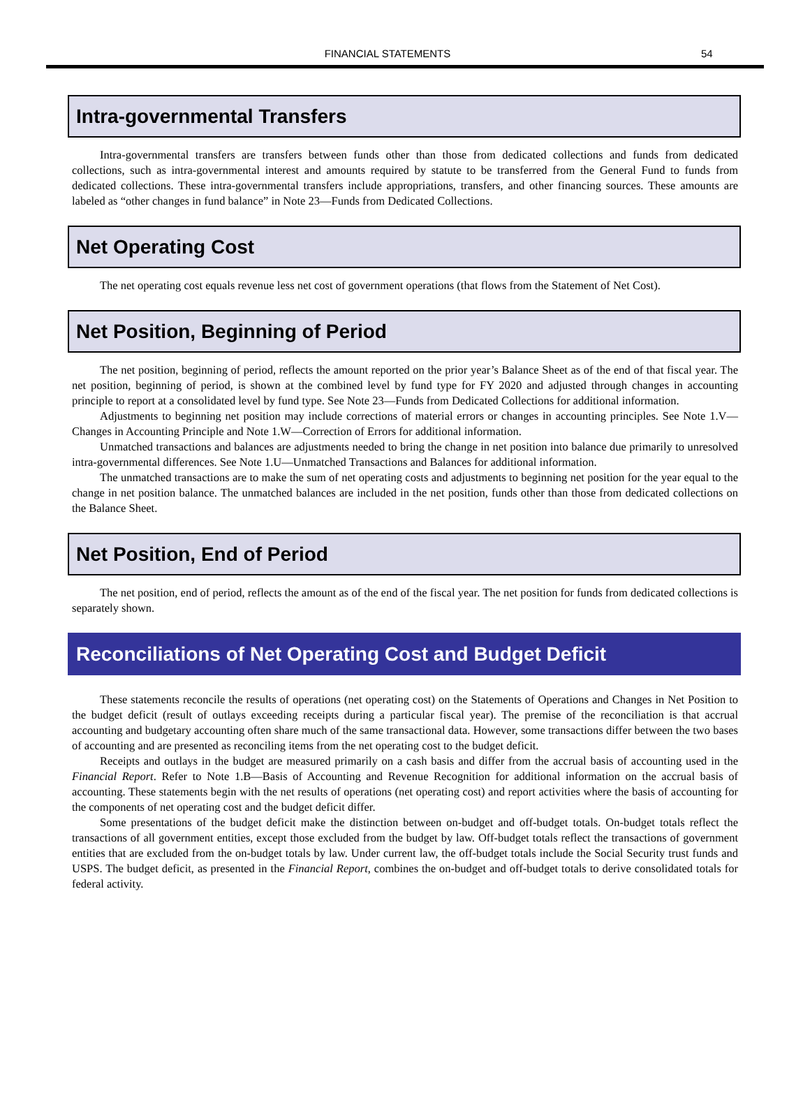FINANCIAL STATEMENTS 54
Intra-governmental Transfers
Intra-governmental transfers are transfers between funds other than those from dedicated collections and funds from dedicated collections, such as intra-governmental interest and amounts required by statute to be transferred from the General Fund to funds from dedicated collections. These intra-governmental transfers include appropriations, transfers, and other financing sources. These amounts are labeled as “other changes in fund balance” in Note 23—Funds from Dedicated Collections.
Net Operating Cost
The net operating cost equals revenue less net cost of government operations (that flows from the Statement of Net Cost).
Net Position, Beginning of Period
The net position, beginning of period, reflects the amount reported on the prior year’s Balance Sheet as of the end of that fiscal year. The net position, beginning of period, is shown at the combined level by fund type for FY 2020 and adjusted through changes in accounting principle to report at a consolidated level by fund type. See Note 23—Funds from Dedicated Collections for additional information.
Adjustments to beginning net position may include corrections of material errors or changes in accounting principles. See Note 1.V—Changes in Accounting Principle and Note 1.W—Correction of Errors for additional information.
Unmatched transactions and balances are adjustments needed to bring the change in net position into balance due primarily to unresolved intra-governmental differences. See Note 1.U—Unmatched Transactions and Balances for additional information.
The unmatched transactions are to make the sum of net operating costs and adjustments to beginning net position for the year equal to the change in net position balance. The unmatched balances are included in the net position, funds other than those from dedicated collections on the Balance Sheet.
Net Position, End of Period
The net position, end of period, reflects the amount as of the end of the fiscal year. The net position for funds from dedicated collections is separately shown.
Reconciliations of Net Operating Cost and Budget Deficit
These statements reconcile the results of operations (net operating cost) on the Statements of Operations and Changes in Net Position to the budget deficit (result of outlays exceeding receipts during a particular fiscal year). The premise of the reconciliation is that accrual accounting and budgetary accounting often share much of the same transactional data. However, some transactions differ between the two bases of accounting and are presented as reconciling items from the net operating cost to the budget deficit.
Receipts and outlays in the budget are measured primarily on a cash basis and differ from the accrual basis of accounting used in the Financial Report. Refer to Note 1.B—Basis of Accounting and Revenue Recognition for additional information on the accrual basis of accounting. These statements begin with the net results of operations (net operating cost) and report activities where the basis of accounting for the components of net operating cost and the budget deficit differ.
Some presentations of the budget deficit make the distinction between on-budget and off-budget totals. On-budget totals reflect the transactions of all government entities, except those excluded from the budget by law. Off-budget totals reflect the transactions of government entities that are excluded from the on-budget totals by law. Under current law, the off-budget totals include the Social Security trust funds and USPS. The budget deficit, as presented in the Financial Report, combines the on-budget and off-budget totals to derive consolidated totals for federal activity.